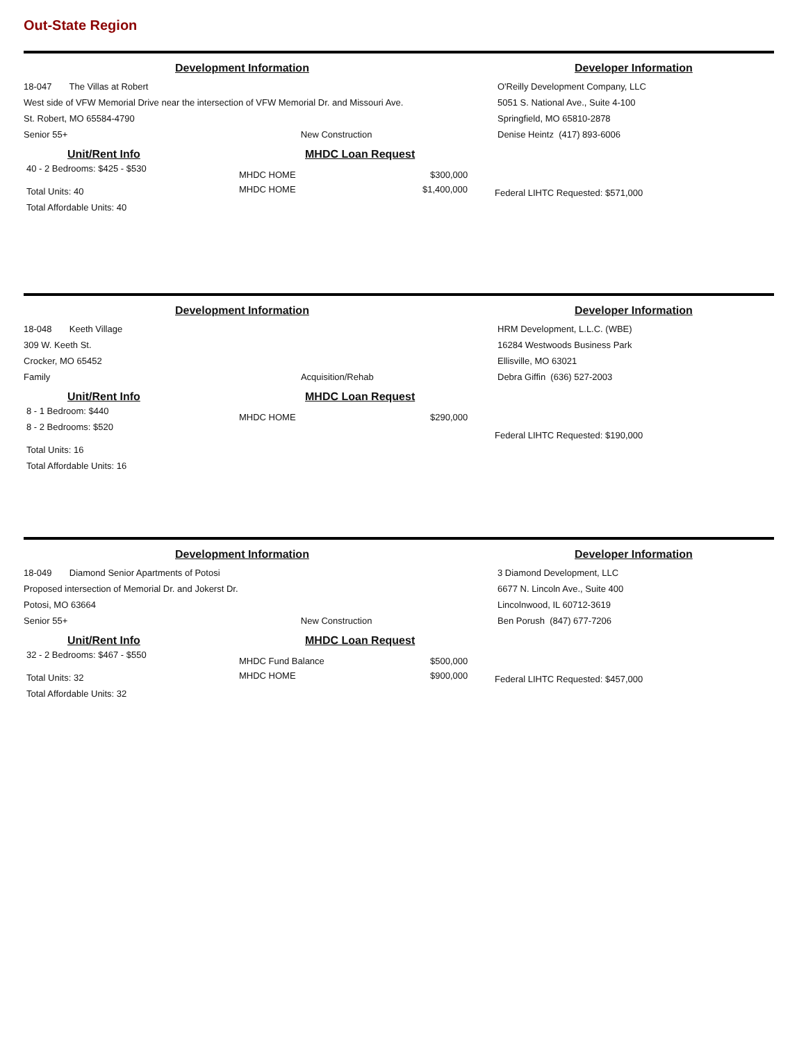Out-State Region
Development Information Developer Information
18-047 The Villas at Robert
West side of VFW Memorial Drive near the intersection of VFW Memorial Dr. and Missouri Ave.
St. Robert, MO 65584-4790
Senior 55+ New Construction
O'Reilly Development Company, LLC
5051 S. National Ave., Suite 4-100
Springfield, MO 65810-2878
Denise Heintz (417) 893-6006
Unit/Rent Info
40 - 2 Bedrooms: $425 - $530
Total Units: 40
Total Affordable Units: 40
MHDC Loan Request
MHDC HOME $300,000
MHDC HOME $1,400,000
Federal LIHTC Requested: $571,000
Development Information Developer Information
18-048 Keeth Village
309 W. Keeth St.
Crocker, MO 65452
Family Acquisition/Rehab
HRM Development, L.L.C. (WBE)
16284 Westwoods Business Park
Ellisville, MO 63021
Debra Giffin (636) 527-2003
Unit/Rent Info
8 - 1 Bedroom: $440
8 - 2 Bedrooms: $520
Total Units: 16
Total Affordable Units: 16
MHDC Loan Request
MHDC HOME $290,000
Federal LIHTC Requested: $190,000
Development Information Developer Information
18-049 Diamond Senior Apartments of Potosi
Proposed intersection of Memorial Dr. and Jokerst Dr.
Potosi, MO 63664
Senior 55+ New Construction
3 Diamond Development, LLC
6677 N. Lincoln Ave., Suite 400
Lincolnwood, IL 60712-3619
Ben Porush (847) 677-7206
Unit/Rent Info
32 - 2 Bedrooms: $467 - $550
Total Units: 32
Total Affordable Units: 32
MHDC Loan Request
MHDC Fund Balance $500,000
MHDC HOME $900,000
Federal LIHTC Requested: $457,000